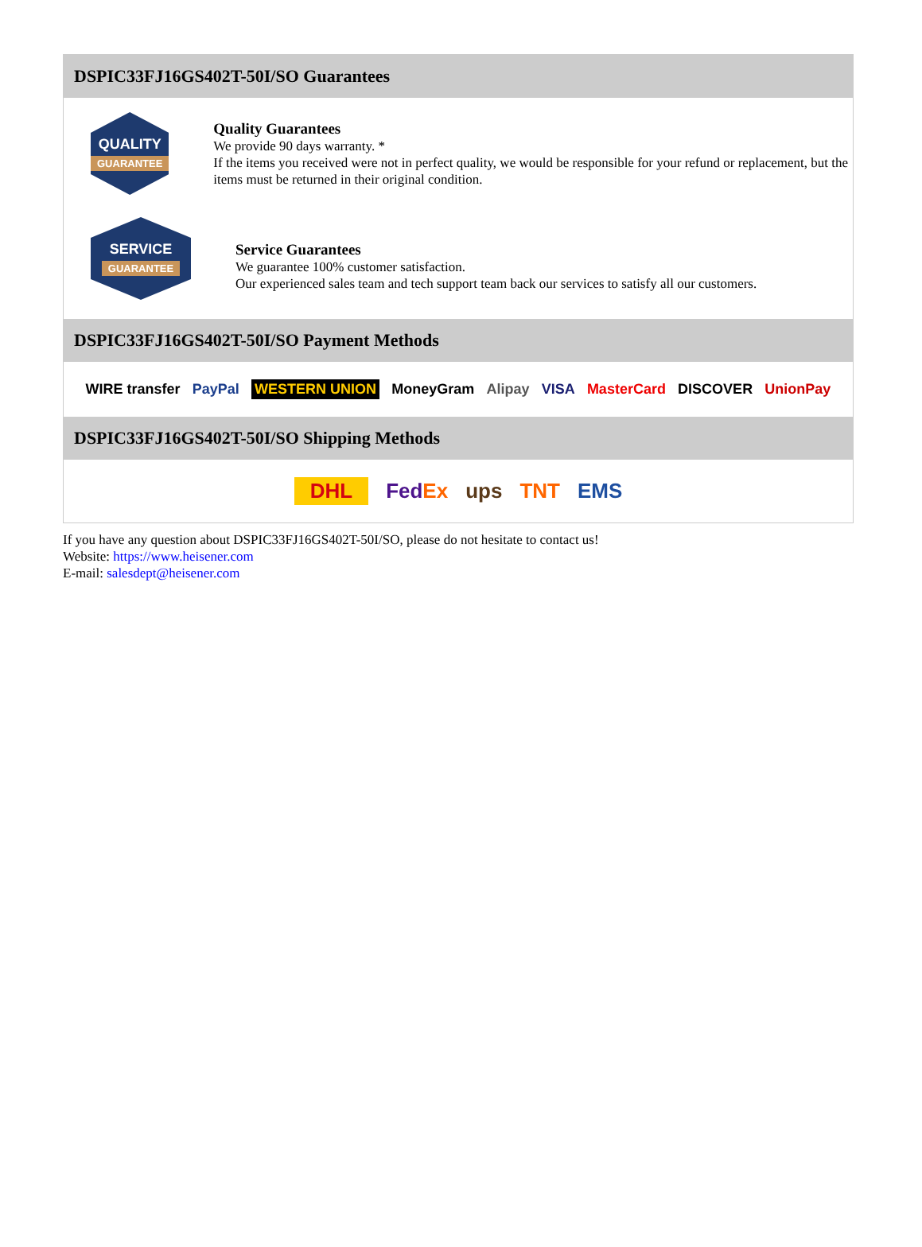DSPIC33FJ16GS402T-50I/SO Guarantees
QUALITY
GUARANTEE
Quality Guarantees
We provide 90 days warranty. *
If the items you received were not in perfect quality, we would be responsible for your refund or replacement, but the items must be returned in their original condition.
SERVICE
GUARANTEE
Service Guarantees
We guarantee 100% customer satisfaction.
Our experienced sales team and tech support team back our services to satisfy all our customers.
DSPIC33FJ16GS402T-50I/SO Payment Methods
WIRE transfer PayPal WESTERN UNION MoneyGram Alipay VISA MasterCard DISCOVER UnionPay
DSPIC33FJ16GS402T-50I/SO Shipping Methods
DHL FedEx ups TNT EMS
If you have any question about DSPIC33FJ16GS402T-50I/SO, please do not hesitate to contact us!
Website: https://www.heisener.com
E-mail: salesdept@heisener.com